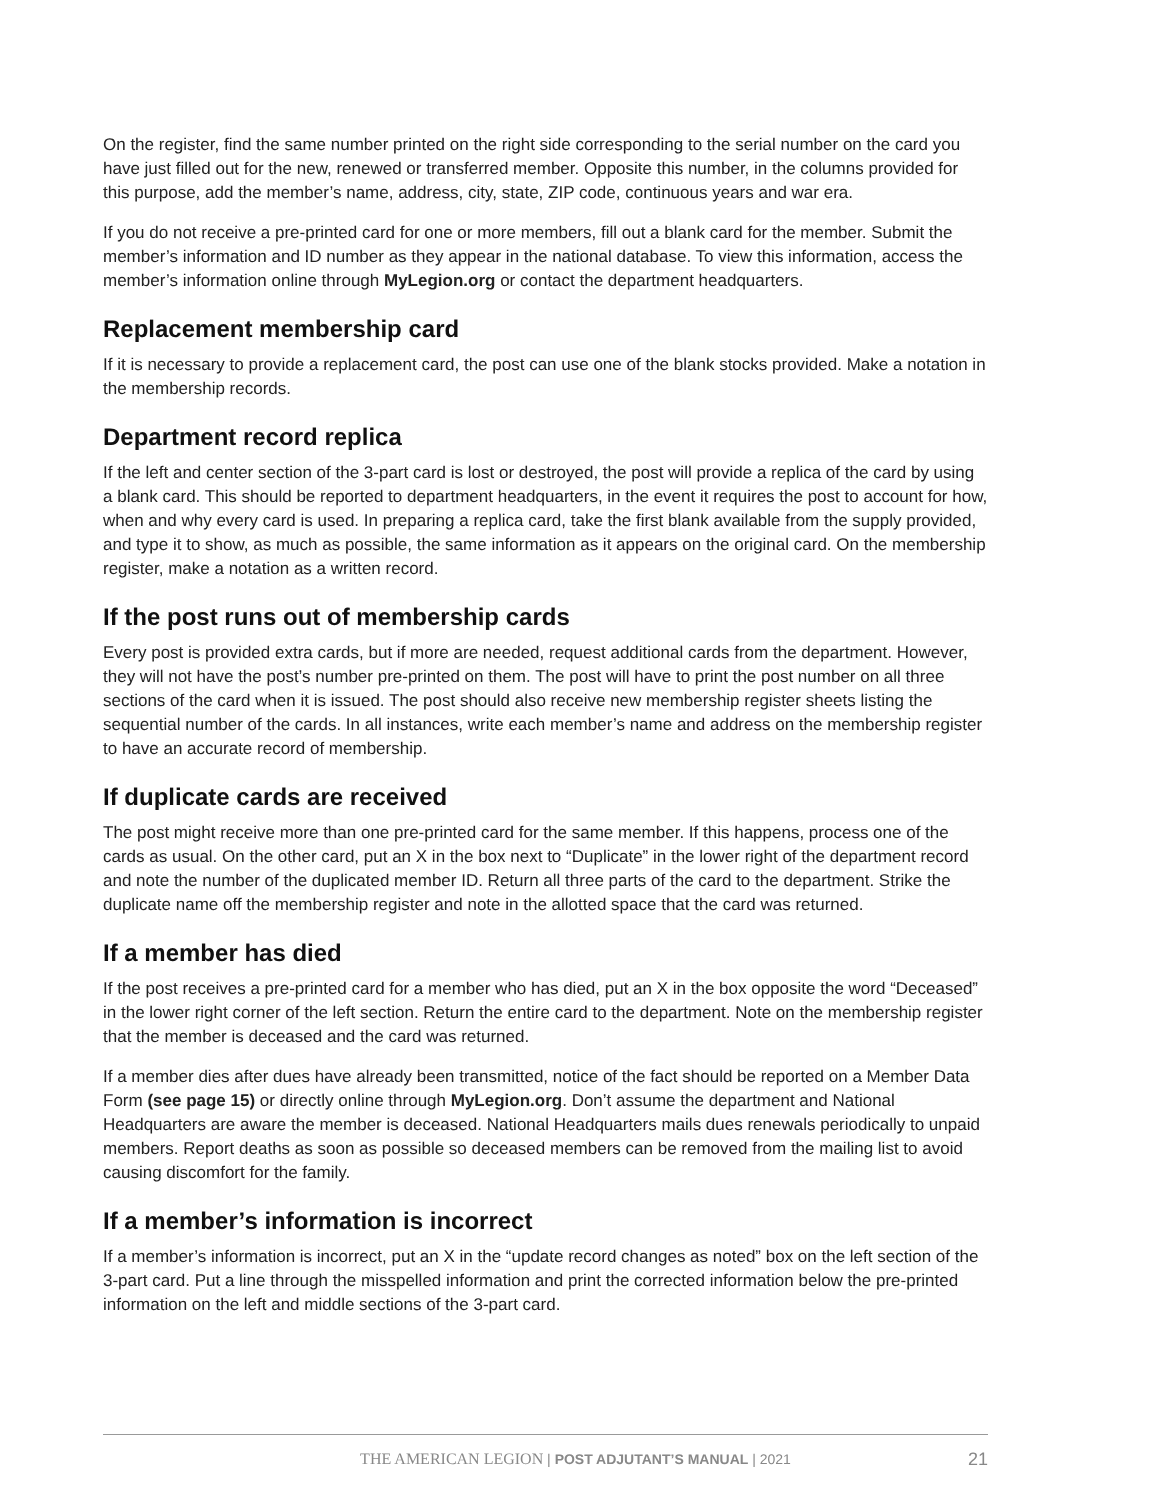On the register, find the same number printed on the right side corresponding to the serial number on the card you have just filled out for the new, renewed or transferred member. Opposite this number, in the columns provided for this purpose, add the member’s name, address, city, state, ZIP code, continuous years and war era.
If you do not receive a pre-printed card for one or more members, fill out a blank card for the member. Submit the member’s information and ID number as they appear in the national database. To view this information, access the member’s information online through MyLegion.org or contact the department headquarters.
Replacement membership card
If it is necessary to provide a replacement card, the post can use one of the blank stocks provided. Make a notation in the membership records.
Department record replica
If the left and center section of the 3-part card is lost or destroyed, the post will provide a replica of the card by using a blank card. This should be reported to department headquarters, in the event it requires the post to account for how, when and why every card is used. In preparing a replica card, take the first blank available from the supply provided, and type it to show, as much as possible, the same information as it appears on the original card. On the membership register, make a notation as a written record.
If the post runs out of membership cards
Every post is provided extra cards, but if more are needed, request additional cards from the department. However, they will not have the post’s number pre-printed on them. The post will have to print the post number on all three sections of the card when it is issued. The post should also receive new membership register sheets listing the sequential number of the cards. In all instances, write each member’s name and address on the membership register to have an accurate record of membership.
If duplicate cards are received
The post might receive more than one pre-printed card for the same member. If this happens, process one of the cards as usual. On the other card, put an X in the box next to “Duplicate” in the lower right of the department record and note the number of the duplicated member ID. Return all three parts of the card to the department. Strike the duplicate name off the membership register and note in the allotted space that the card was returned.
If a member has died
If the post receives a pre-printed card for a member who has died, put an X in the box opposite the word “Deceased” in the lower right corner of the left section. Return the entire card to the department. Note on the membership register that the member is deceased and the card was returned.
If a member dies after dues have already been transmitted, notice of the fact should be reported on a Member Data Form (see page 15) or directly online through MyLegion.org. Don’t assume the department and National Headquarters are aware the member is deceased. National Headquarters mails dues renewals periodically to unpaid members. Report deaths as soon as possible so deceased members can be removed from the mailing list to avoid causing discomfort for the family.
If a member’s information is incorrect
If a member’s information is incorrect, put an X in the “update record changes as noted” box on the left section of the 3-part card. Put a line through the misspelled information and print the corrected information below the pre-printed information on the left and middle sections of the 3-part card.
THE AMERICAN LEGION | POST ADJUTANT’S MANUAL | 2021 21